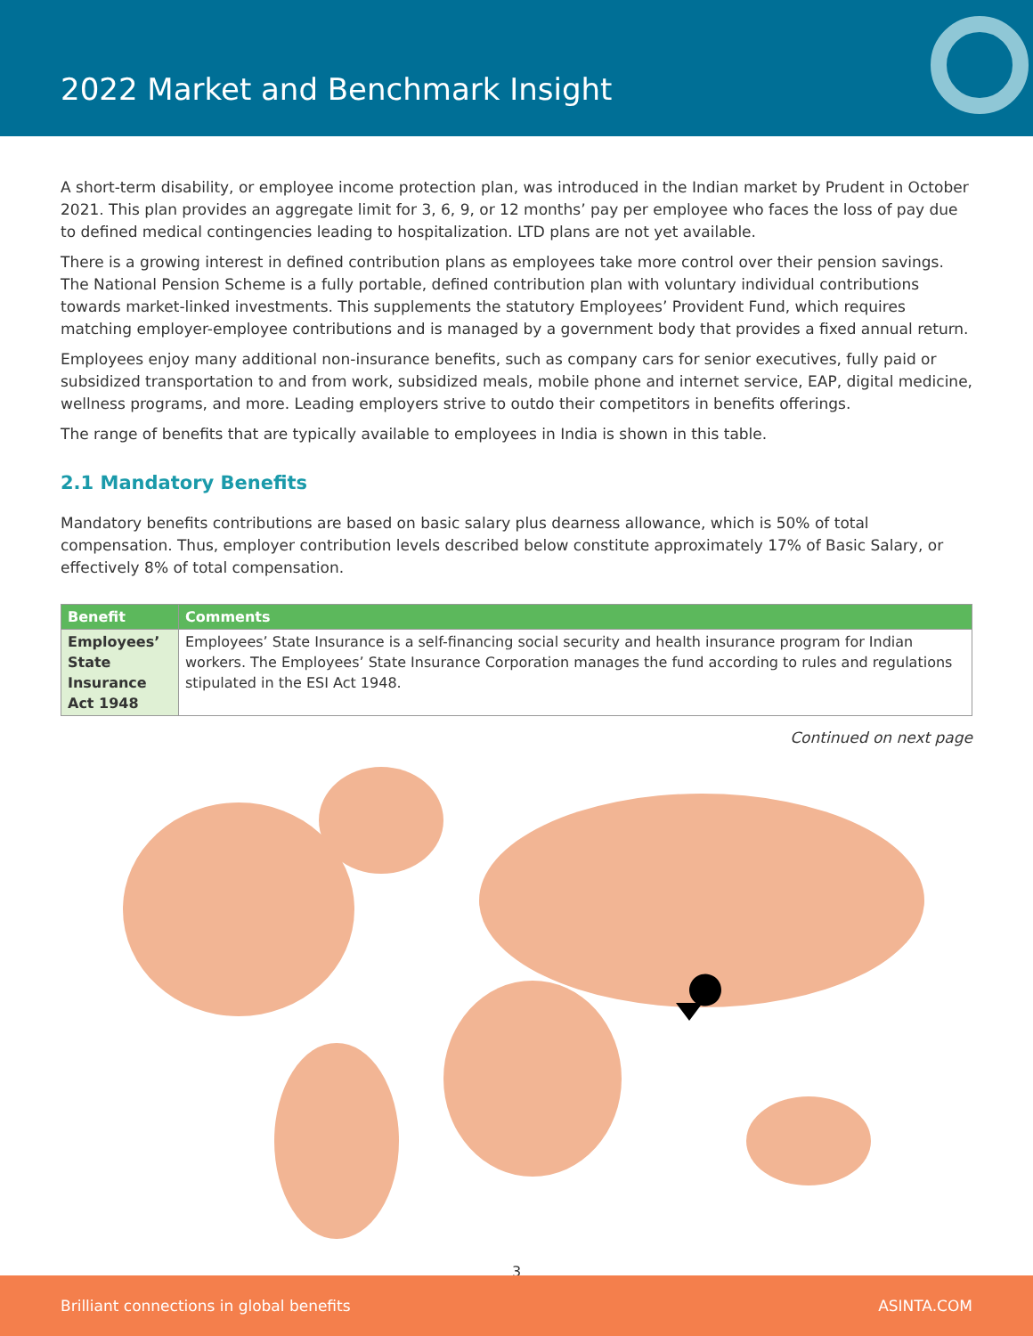2022 Market and Benchmark Insight
A short-term disability, or employee income protection plan, was introduced in the Indian market by Prudent in October 2021. This plan provides an aggregate limit for 3, 6, 9, or 12 months’ pay per employee who faces the loss of pay due to defined medical contingencies leading to hospitalization. LTD plans are not yet available.
There is a growing interest in defined contribution plans as employees take more control over their pension savings. The National Pension Scheme is a fully portable, defined contribution plan with voluntary individual contributions towards market-linked investments. This supplements the statutory Employees’ Provident Fund, which requires matching employer-employee contributions and is managed by a government body that provides a fixed annual return.
Employees enjoy many additional non-insurance benefits, such as company cars for senior executives, fully paid or subsidized transportation to and from work, subsidized meals, mobile phone and internet service, EAP, digital medicine, wellness programs, and more. Leading employers strive to outdo their competitors in benefits offerings.
The range of benefits that are typically available to employees in India is shown in this table.
2.1 Mandatory Benefits
Mandatory benefits contributions are based on basic salary plus dearness allowance, which is 50% of total compensation. Thus, employer contribution levels described below constitute approximately 17% of Basic Salary, or effectively 8% of total compensation.
| Benefit | Comments |
| --- | --- |
| Employees’ State Insurance Act 1948 | Employees’ State Insurance is a self-financing social security and health insurance program for Indian workers. The Employees’ State Insurance Corporation manages the fund according to rules and regulations stipulated in the ESI Act 1948. |
Continued on next page
3
Brilliant connections in global benefits ASINTA.COM